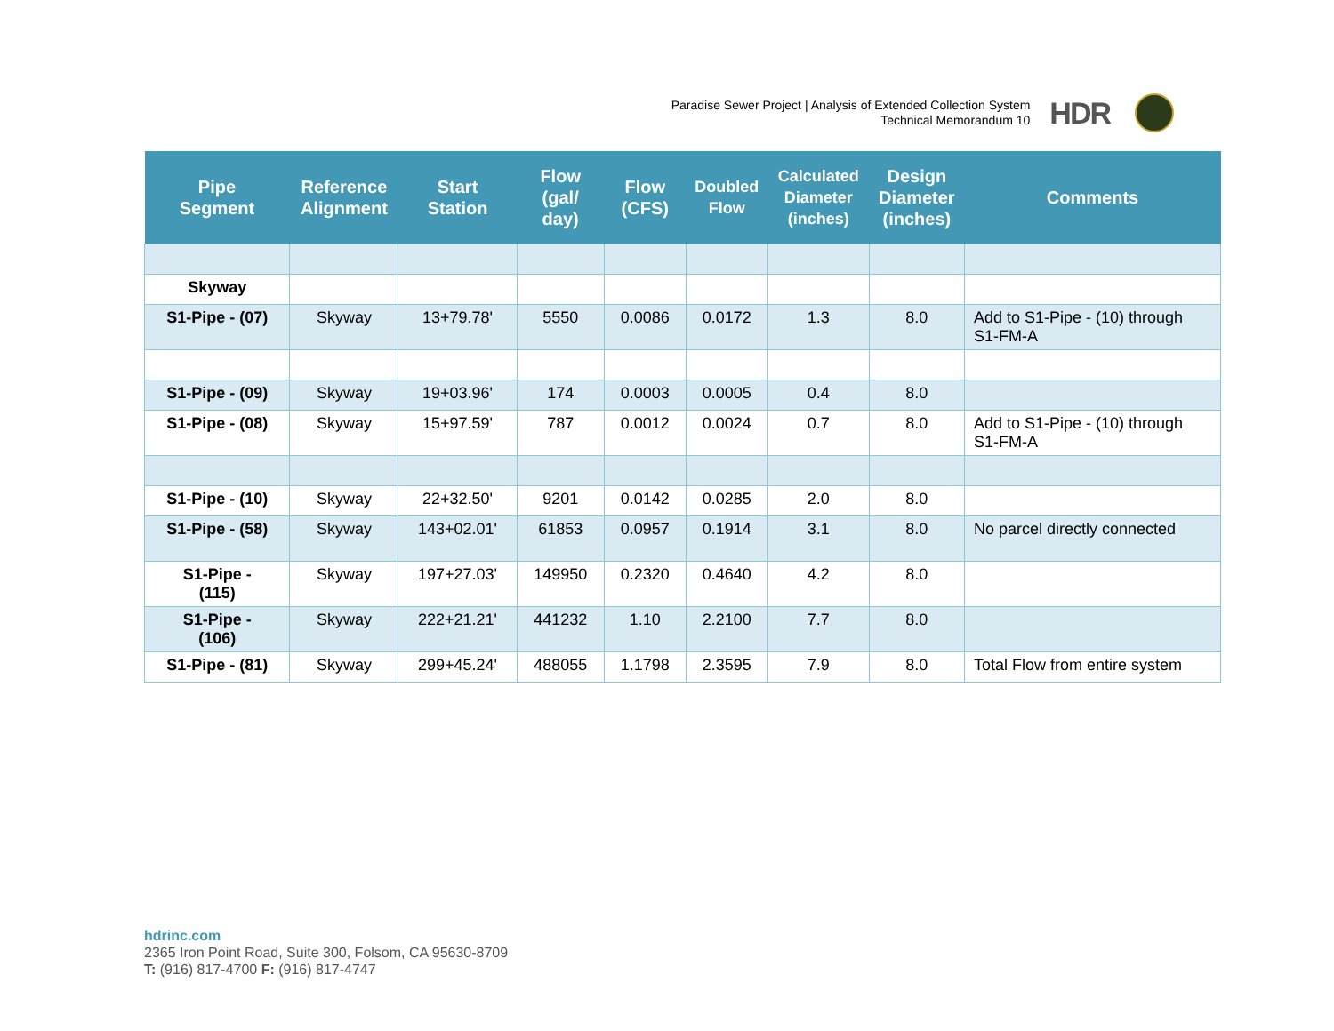Paradise Sewer Project | Analysis of Extended Collection System
Technical Memorandum 10
HDR
| Pipe Segment | Reference Alignment | Start Station | Flow (gal/ day) | Flow (CFS) | Doubled Flow | Calculated Diameter (inches) | Design Diameter (inches) | Comments |
| --- | --- | --- | --- | --- | --- | --- | --- | --- |
| Skyway | | | | | | | | |
| S1-Pipe - (07) | Skyway | 13+79.78' | 5550 | 0.0086 | 0.0172 | 1.3 | 8.0 | Add to S1-Pipe - (10) through S1-FM-A |
| S1-Pipe - (09) | Skyway | 19+03.96' | 174 | 0.0003 | 0.0005 | 0.4 | 8.0 | |
| S1-Pipe - (08) | Skyway | 15+97.59' | 787 | 0.0012 | 0.0024 | 0.7 | 8.0 | Add to S1-Pipe - (10) through S1-FM-A |
| S1-Pipe - (10) | Skyway | 22+32.50' | 9201 | 0.0142 | 0.0285 | 2.0 | 8.0 | |
| S1-Pipe - (58) | Skyway | 143+02.01' | 61853 | 0.0957 | 0.1914 | 3.1 | 8.0 | No parcel directly connected |
| S1-Pipe - (115) | Skyway | 197+27.03' | 149950 | 0.2320 | 0.4640 | 4.2 | 8.0 | |
| S1-Pipe - (106) | Skyway | 222+21.21' | 441232 | 1.10 | 2.2100 | 7.7 | 8.0 | |
| S1-Pipe - (81) | Skyway | 299+45.24' | 488055 | 1.1798 | 2.3595 | 7.9 | 8.0 | Total Flow from entire system |
hdrinc.com
2365 Iron Point Road, Suite 300, Folsom, CA 95630-8709
T: (916) 817-4700 F: (916) 817-4747